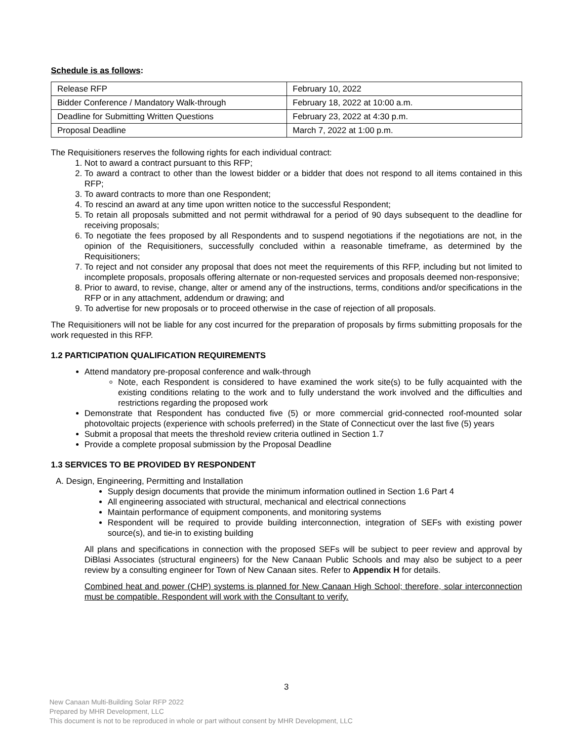Schedule is as follows:
| Release RFP | February 10, 2022 |
| Bidder Conference / Mandatory Walk-through | February 18, 2022 at 10:00 a.m. |
| Deadline for Submitting Written Questions | February 23, 2022 at 4:30 p.m. |
| Proposal Deadline | March 7, 2022 at 1:00 p.m. |
The Requisitioners reserves the following rights for each individual contract:
1. Not to award a contract pursuant to this RFP;
2. To award a contract to other than the lowest bidder or a bidder that does not respond to all items contained in this RFP;
3. To award contracts to more than one Respondent;
4. To rescind an award at any time upon written notice to the successful Respondent;
5. To retain all proposals submitted and not permit withdrawal for a period of 90 days subsequent to the deadline for receiving proposals;
6. To negotiate the fees proposed by all Respondents and to suspend negotiations if the negotiations are not, in the opinion of the Requisitioners, successfully concluded within a reasonable timeframe, as determined by the Requisitioners;
7. To reject and not consider any proposal that does not meet the requirements of this RFP, including but not limited to incomplete proposals, proposals offering alternate or non-requested services and proposals deemed non-responsive;
8. Prior to award, to revise, change, alter or amend any of the instructions, terms, conditions and/or specifications in the RFP or in any attachment, addendum or drawing; and
9. To advertise for new proposals or to proceed otherwise in the case of rejection of all proposals.
The Requisitioners will not be liable for any cost incurred for the preparation of proposals by firms submitting proposals for the work requested in this RFP.
1.2 PARTICIPATION QUALIFICATION REQUIREMENTS
Attend mandatory pre-proposal conference and walk-through
Note, each Respondent is considered to have examined the work site(s) to be fully acquainted with the existing conditions relating to the work and to fully understand the work involved and the difficulties and restrictions regarding the proposed work
Demonstrate that Respondent has conducted five (5) or more commercial grid-connected roof-mounted solar photovoltaic projects (experience with schools preferred) in the State of Connecticut over the last five (5) years
Submit a proposal that meets the threshold review criteria outlined in Section 1.7
Provide a complete proposal submission by the Proposal Deadline
1.3 SERVICES TO BE PROVIDED BY RESPONDENT
A. Design, Engineering, Permitting and Installation
Supply design documents that provide the minimum information outlined in Section 1.6 Part 4
All engineering associated with structural, mechanical and electrical connections
Maintain performance of equipment components, and monitoring systems
Respondent will be required to provide building interconnection, integration of SEFs with existing power source(s), and tie-in to existing building
All plans and specifications in connection with the proposed SEFs will be subject to peer review and approval by DiBlasi Associates (structural engineers) for the New Canaan Public Schools and may also be subject to a peer review by a consulting engineer for Town of New Canaan sites. Refer to Appendix H for details.
Combined heat and power (CHP) systems is planned for New Canaan High School; therefore, solar interconnection must be compatible. Respondent will work with the Consultant to verify.
3
New Canaan Multi-Building Solar RFP 2022
Prepared by MHR Development, LLC
This document is not to be reproduced in whole or part without consent by MHR Development, LLC